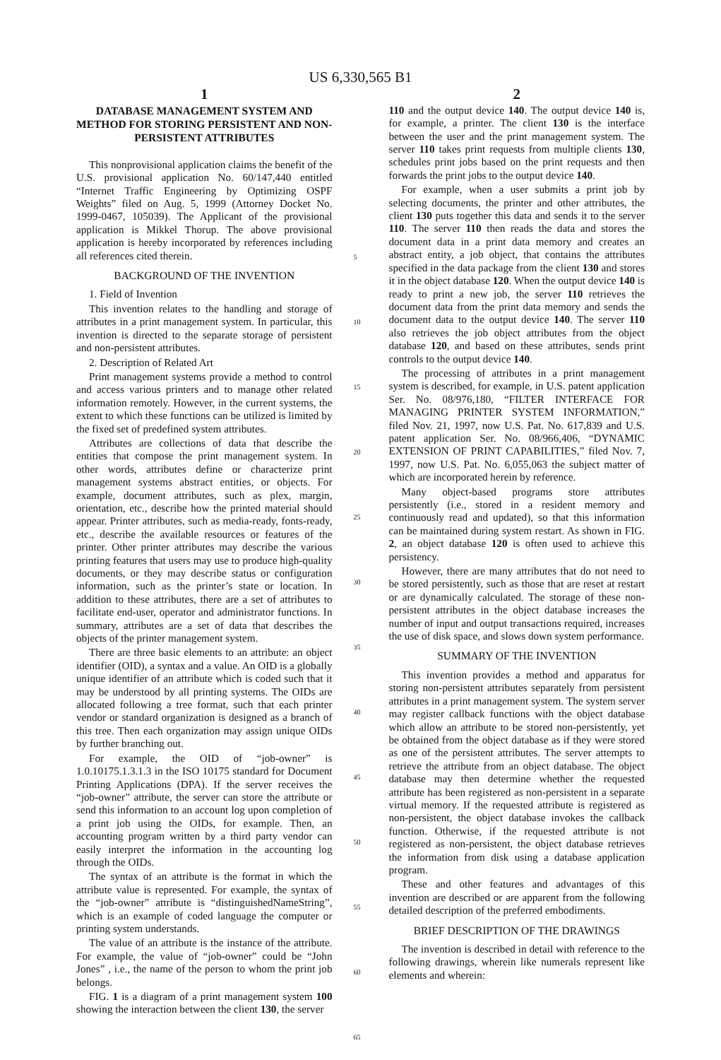US 6,330,565 B1
1
DATABASE MANAGEMENT SYSTEM AND METHOD FOR STORING PERSISTENT AND NON-PERSISTENT ATTRIBUTES
This nonprovisional application claims the benefit of the U.S. provisional application No. 60/147,440 entitled “Internet Traffic Engineering by Optimizing OSPF Weights” filed on Aug. 5, 1999 (Attorney Docket No. 1999-0467, 105039). The Applicant of the provisional application is Mikkel Thorup. The above provisional application is hereby incorporated by references including all references cited therein.
BACKGROUND OF THE INVENTION
1. Field of Invention
This invention relates to the handling and storage of attributes in a print management system. In particular, this invention is directed to the separate storage of persistent and non-persistent attributes.
2. Description of Related Art
Print management systems provide a method to control and access various printers and to manage other related information remotely. However, in the current systems, the extent to which these functions can be utilized is limited by the fixed set of predefined system attributes.
Attributes are collections of data that describe the entities that compose the print management system. In other words, attributes define or characterize print management systems abstract entities, or objects. For example, document attributes, such as plex, margin, orientation, etc., describe how the printed material should appear. Printer attributes, such as media-ready, fonts-ready, etc., describe the available resources or features of the printer. Other printer attributes may describe the various printing features that users may use to produce high-quality documents, or they may describe status or configuration information, such as the printer’s state or location. In addition to these attributes, there are a set of attributes to facilitate end-user, operator and administrator functions. In summary, attributes are a set of data that describes the objects of the printer management system.
There are three basic elements to an attribute: an object identifier (OID), a syntax and a value. An OID is a globally unique identifier of an attribute which is coded such that it may be understood by all printing systems. The OIDs are allocated following a tree format, such that each printer vendor or standard organization is designed as a branch of this tree. Then each organization may assign unique OIDs by further branching out.
For example, the OID of “job-owner” is 1.0.10175.1.3.1.3 in the ISO 10175 standard for Document Printing Applications (DPA). If the server receives the “job-owner” attribute, the server can store the attribute or send this information to an account log upon completion of a print job using the OIDs, for example. Then, an accounting program written by a third party vendor can easily interpret the information in the accounting log through the OIDs.
The syntax of an attribute is the format in which the attribute value is represented. For example, the syntax of the “job-owner” attribute is “distinguishedNameString”, which is an example of coded language the computer or printing system understands.
The value of an attribute is the instance of the attribute. For example, the value of “job-owner” could be “John Jones” , i.e., the name of the person to whom the print job belongs.
FIG. 1 is a diagram of a print management system 100 showing the interaction between the client 130, the server
5
10
15
20
25
30
35
40
45
50
55
60
65
2
110 and the output device 140. The output device 140 is, for example, a printer. The client 130 is the interface between the user and the print management system. The server 110 takes print requests from multiple clients 130, schedules print jobs based on the print requests and then forwards the print jobs to the output device 140.
For example, when a user submits a print job by selecting documents, the printer and other attributes, the client 130 puts together this data and sends it to the server 110. The server 110 then reads the data and stores the document data in a print data memory and creates an abstract entity, a job object, that contains the attributes specified in the data package from the client 130 and stores it in the object database 120. When the output device 140 is ready to print a new job, the server 110 retrieves the document data from the print data memory and sends the document data to the output device 140. The server 110 also retrieves the job object attributes from the object database 120, and based on these attributes, sends print controls to the output device 140.
The processing of attributes in a print management system is described, for example, in U.S. patent application Ser. No. 08/976,180, “FILTER INTERFACE FOR MANAGING PRINTER SYSTEM INFORMATION,” filed Nov. 21, 1997, now U.S. Pat. No. 617,839 and U.S. patent application Ser. No. 08/966,406, “DYNAMIC EXTENSION OF PRINT CAPABILITIES,” filed Nov. 7, 1997, now U.S. Pat. No. 6,055,063 the subject matter of which are incorporated herein by reference.
Many object-based programs store attributes persistently (i.e., stored in a resident memory and continuously read and updated), so that this information can be maintained during system restart. As shown in FIG. 2, an object database 120 is often used to achieve this persistency.
However, there are many attributes that do not need to be stored persistently, such as those that are reset at restart or are dynamically calculated. The storage of these non-persistent attributes in the object database increases the number of input and output transactions required, increases the use of disk space, and slows down system performance.
SUMMARY OF THE INVENTION
This invention provides a method and apparatus for storing non-persistent attributes separately from persistent attributes in a print management system. The system server may register callback functions with the object database which allow an attribute to be stored non-persistently, yet be obtained from the object database as if they were stored as one of the persistent attributes. The server attempts to retrieve the attribute from an object database. The object database may then determine whether the requested attribute has been registered as non-persistent in a separate virtual memory. If the requested attribute is registered as non-persistent, the object database invokes the callback function. Otherwise, if the requested attribute is not registered as non-persistent, the object database retrieves the information from disk using a database application program.
These and other features and advantages of this invention are described or are apparent from the following detailed description of the preferred embodiments.
BRIEF DESCRIPTION OF THE DRAWINGS
The invention is described in detail with reference to the following drawings, wherein like numerals represent like elements and wherein: